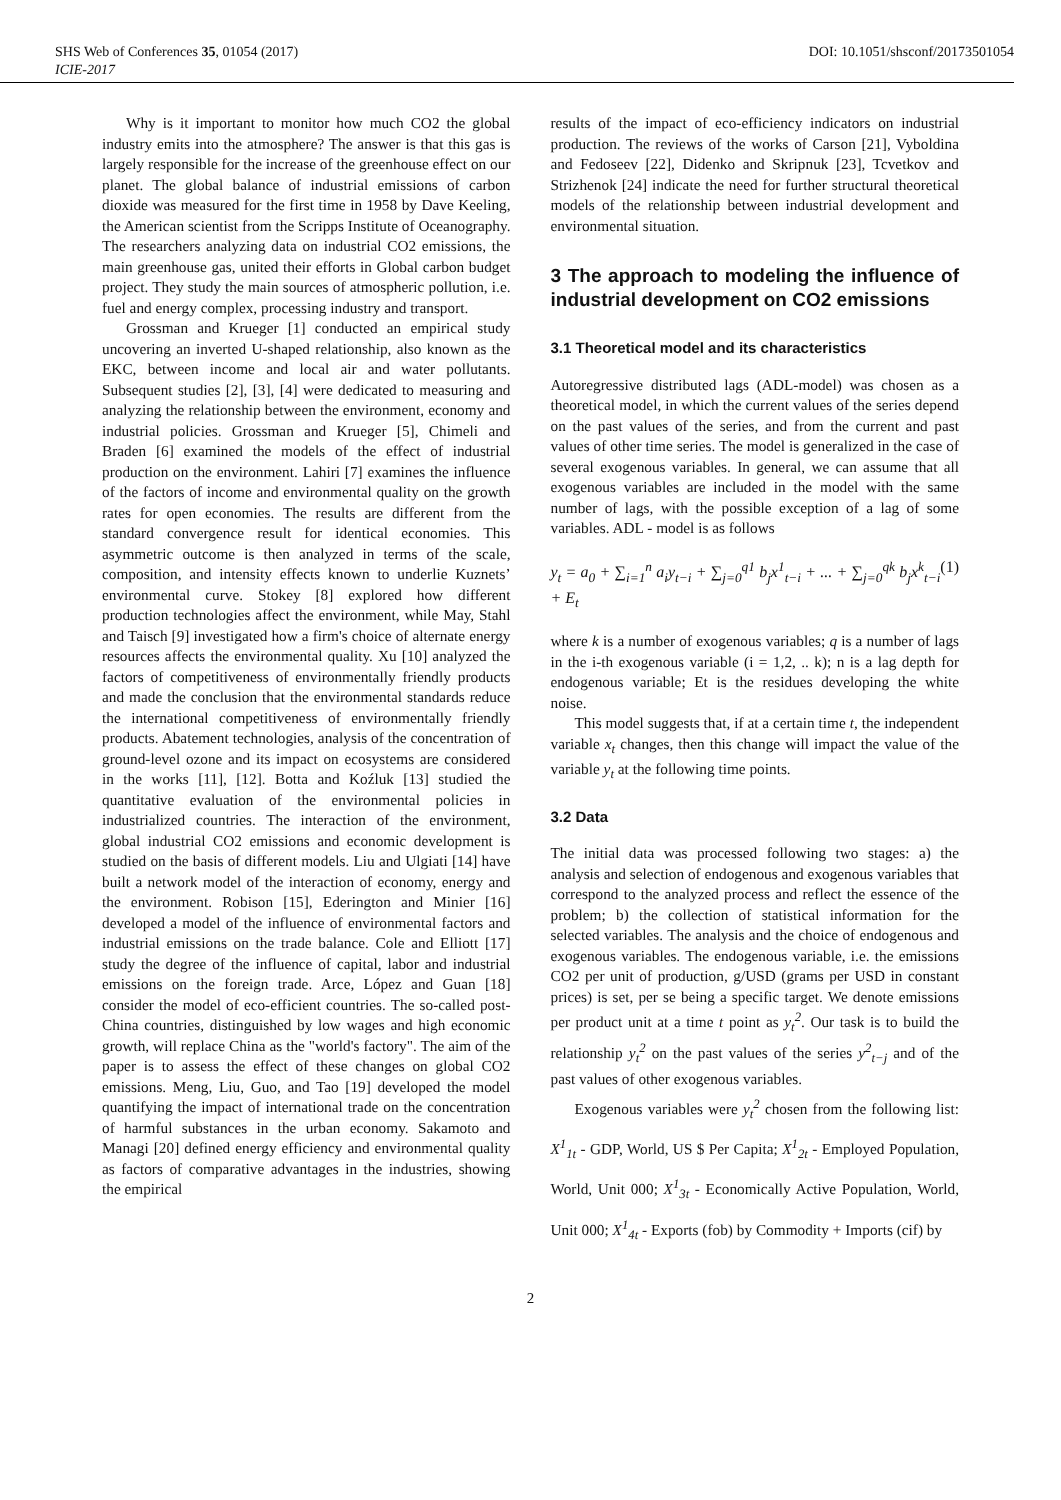SHS Web of Conferences 35, 01054 (2017) DOI: 10.1051/shsconf/20173501054
ICIE-2017
Why is it important to monitor how much CO2 the global industry emits into the atmosphere? The answer is that this gas is largely responsible for the increase of the greenhouse effect on our planet. The global balance of industrial emissions of carbon dioxide was measured for the first time in 1958 by Dave Keeling, the American scientist from the Scripps Institute of Oceanography. The researchers analyzing data on industrial CO2 emissions, the main greenhouse gas, united their efforts in Global carbon budget project. They study the main sources of atmospheric pollution, i.e. fuel and energy complex, processing industry and transport.
Grossman and Krueger [1] conducted an empirical study uncovering an inverted U-shaped relationship, also known as the EKC, between income and local air and water pollutants. Subsequent studies [2], [3], [4] were dedicated to measuring and analyzing the relationship between the environment, economy and industrial policies. Grossman and Krueger [5], Chimeli and Braden [6] examined the models of the effect of industrial production on the environment. Lahiri [7] examines the influence of the factors of income and environmental quality on the growth rates for open economies. The results are different from the standard convergence result for identical economies. This asymmetric outcome is then analyzed in terms of the scale, composition, and intensity effects known to underlie Kuznets’ environmental curve. Stokey [8] explored how different production technologies affect the environment, while May, Stahl and Taisch [9] investigated how a firm's choice of alternate energy resources affects the environmental quality. Xu [10] analyzed the factors of competitiveness of environmentally friendly products and made the conclusion that the environmental standards reduce the international competitiveness of environmentally friendly products. Abatement technologies, analysis of the concentration of ground-level ozone and its impact on ecosystems are considered in the works [11], [12]. Botta and Koźluk [13] studied the quantitative evaluation of the environmental policies in industrialized countries. The interaction of the environment, global industrial CO2 emissions and economic development is studied on the basis of different models. Liu and Ulgiati [14] have built a network model of the interaction of economy, energy and the environment. Robison [15], Ederington and Minier [16] developed a model of the influence of environmental factors and industrial emissions on the trade balance. Cole and Elliott [17] study the degree of the influence of capital, labor and industrial emissions on the foreign trade. Arce, López and Guan [18] consider the model of eco-efficient countries. The so-called post-China countries, distinguished by low wages and high economic growth, will replace China as the "world's factory". The aim of the paper is to assess the effect of these changes on global CO2 emissions. Meng, Liu, Guo, and Tao [19] developed the model quantifying the impact of international trade on the concentration of harmful substances in the urban economy. Sakamoto and Managi [20] defined energy efficiency and environmental quality as factors of comparative advantages in the industries, showing the empirical
results of the impact of eco-efficiency indicators on industrial production. The reviews of the works of Carson [21], Vyboldina and Fedoseev [22], Didenko and Skripnuk [23], Tcvetkov and Strizhenok [24] indicate the need for further structural theoretical models of the relationship between industrial development and environmental situation.
3 The approach to modeling the influence of industrial development on CO2 emissions
3.1 Theoretical model and its characteristics
Autoregressive distributed lags (ADL-model) was chosen as a theoretical model, in which the current values of the series depend on the past values of the series, and from the current and past values of other time series. The model is generalized in the case of several exogenous variables. In general, we can assume that all exogenous variables are included in the model with the same number of lags, with the possible exception of a lag of some variables. ADL - model is as follows
y<sub>t</sub> = a<sub>0</sub> + ∑<sub>i=1</sub><sup>n</sup> a<sub>i</sub>y<sub>t−i</sub> + ∑<sub>j=0</sub><sup>q1</sup> b<sub>j</sub>x<sup>1</sup><sub>t−i</sub> + ... + ∑<sub>j=0</sub><sup>qk</sup> b<sub>j</sub>x<sup>k</sup><sub>t−i</sub> + E<sub>t</sub> (1)
where k is a number of exogenous variables; q is a number of lags in the i-th exogenous variable (i = 1,2, .. k); n is a lag depth for endogenous variable; Et is the residues developing the white noise.
This model suggests that, if at a certain time t, the independent variable x<sub>t</sub> changes, then this change will impact the value of the variable y<sub>t</sub> at the following time points.
3.2 Data
The initial data was processed following two stages: a) the analysis and selection of endogenous and exogenous variables that correspond to the analyzed process and reflect the essence of the problem; b) the collection of statistical information for the selected variables. The analysis and the choice of endogenous and exogenous variables. The endogenous variable, i.e. the emissions CO2 per unit of production, g/USD (grams per USD in constant prices) is set, per se being a specific target. We denote emissions per product unit at a time t point as y<sub>t</sub><sup>2</sup>. Our task is to build the relationship y<sub>t</sub><sup>2</sup> on the past values of the series y<sup>2</sup><sub>t−j</sub> and of the past values of other exogenous variables.
Exogenous variables were y<sub>t</sub><sup>2</sup> chosen from the following list: X<sup>1</sup><sub>1t</sub> - GDP, World, US $ Per Capita; X<sup>1</sup><sub>2t</sub> - Employed Population, World, Unit 000; X<sup>1</sup><sub>3t</sub> - Economically Active Population, World, Unit 000; X<sup>1</sup><sub>4t</sub> - Exports (fob) by Commodity + Imports (cif) by
2